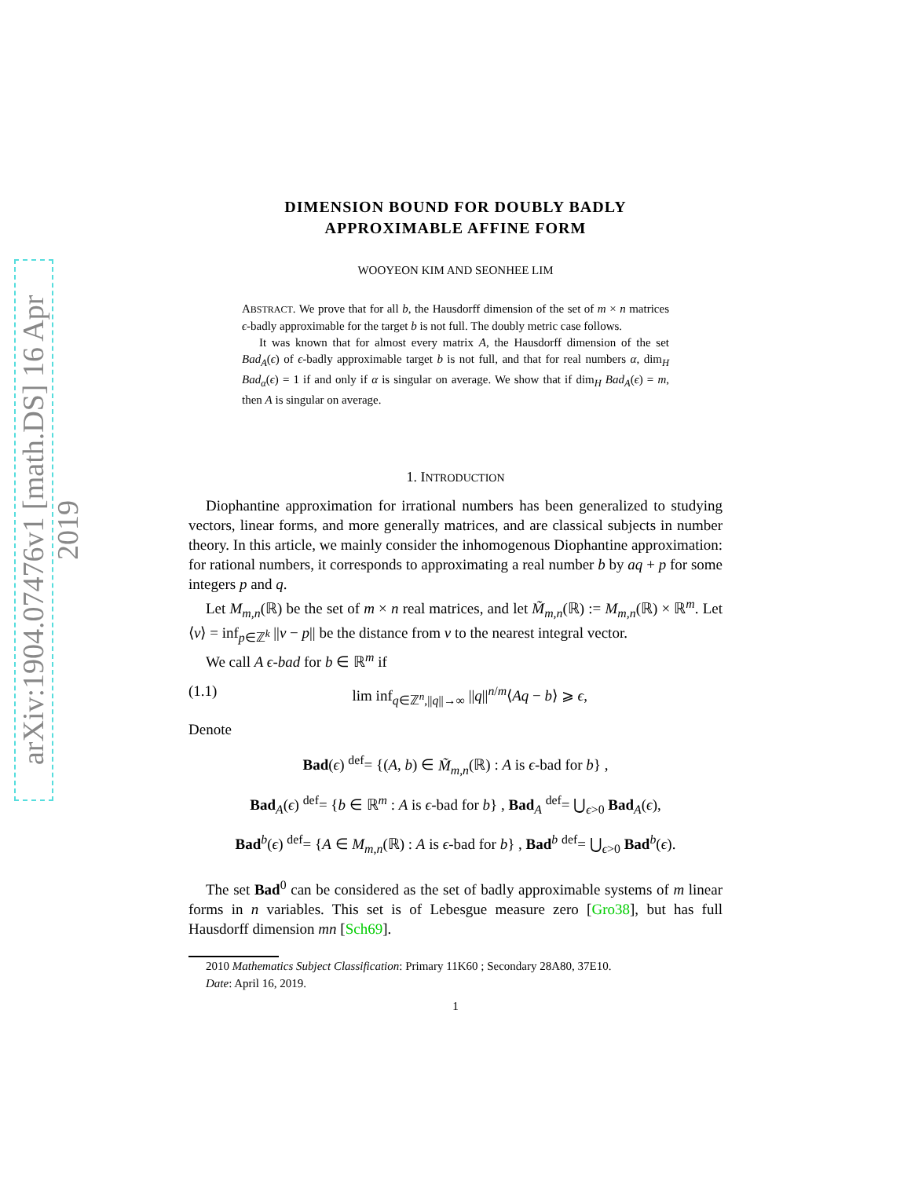arXiv:1904.07476v1 [math.DS] 16 Apr 2019
DIMENSION BOUND FOR DOUBLY BADLY
APPROXIMABLE AFFINE FORM
WOOYEON KIM AND SEONHEE LIM
ABSTRACT. We prove that for all b, the Hausdorff dimension of the set of m × n matrices ϵ-badly approximable for the target b is not full. The doubly metric case follows.
It was known that for almost every matrix A, the Hausdorff dimension of the set Bad<sub>A</sub>(ϵ) of ϵ-badly approximable target b is not full, and that for real numbers α, dim<sub>H</sub> Bad<sub>α</sub>(ϵ) = 1 if and only if α is singular on average. We show that if dim<sub>H</sub> Bad<sub>A</sub>(ϵ) = m, then A is singular on average.
1. INTRODUCTION
Diophantine approximation for irrational numbers has been generalized to studying vectors, linear forms, and more generally matrices, and are classical subjects in number theory. In this article, we mainly consider the inhomogenous Diophantine approximation: for rational numbers, it corresponds to approximating a real number b by aq + p for some integers p and q.
Let M<sub>m,n</sub>(ℝ) be the set of m × n real matrices, and let M̃<sub>m,n</sub>(ℝ) := M<sub>m,n</sub>(ℝ) × ℝ<sup>m</sup>. Let ⟨v⟩ = inf<sub>p∈ℤ<sup>k</sup></sub> ||v − p|| be the distance from v to the nearest integral vector.
We call A ϵ-bad for b ∈ ℝ<sup>m</sup> if
(1.1) lim inf<sub>q∈ℤ<sup>n</sup>,||q||→∞</sub> ||q||<sup>n/m</sup>⟨Aq − b⟩ ⩾ ϵ,
Denote
Bad(ϵ) <sup>def</sup>= {(A, b) ∈ M̃<sub>m,n</sub>(ℝ) : A is ϵ-bad for b} ,
Bad<sub>A</sub>(ϵ) <sup>def</sup>= {b ∈ ℝ<sup>m</sup> : A is ϵ-bad for b} , Bad<sub>A</sub> <sup>def</sup>= ⋃<sub>ϵ>0</sub> Bad<sub>A</sub>(ϵ),
Bad<sup>b</sup>(ϵ) <sup>def</sup>= {A ∈ M<sub>m,n</sub>(ℝ) : A is ϵ-bad for b} , Bad<sup>b</sup> <sup>def</sup>= ⋃<sub>ϵ>0</sub> Bad<sup>b</sup>(ϵ).
The set Bad<sup>0</sup> can be considered as the set of badly approximable systems of m linear forms in n variables. This set is of Lebesgue measure zero [Gro38], but has full Hausdorff dimension mn [Sch69].
2010 Mathematics Subject Classification: Primary 11K60 ; Secondary 28A80, 37E10.
Date: April 16, 2019.
1